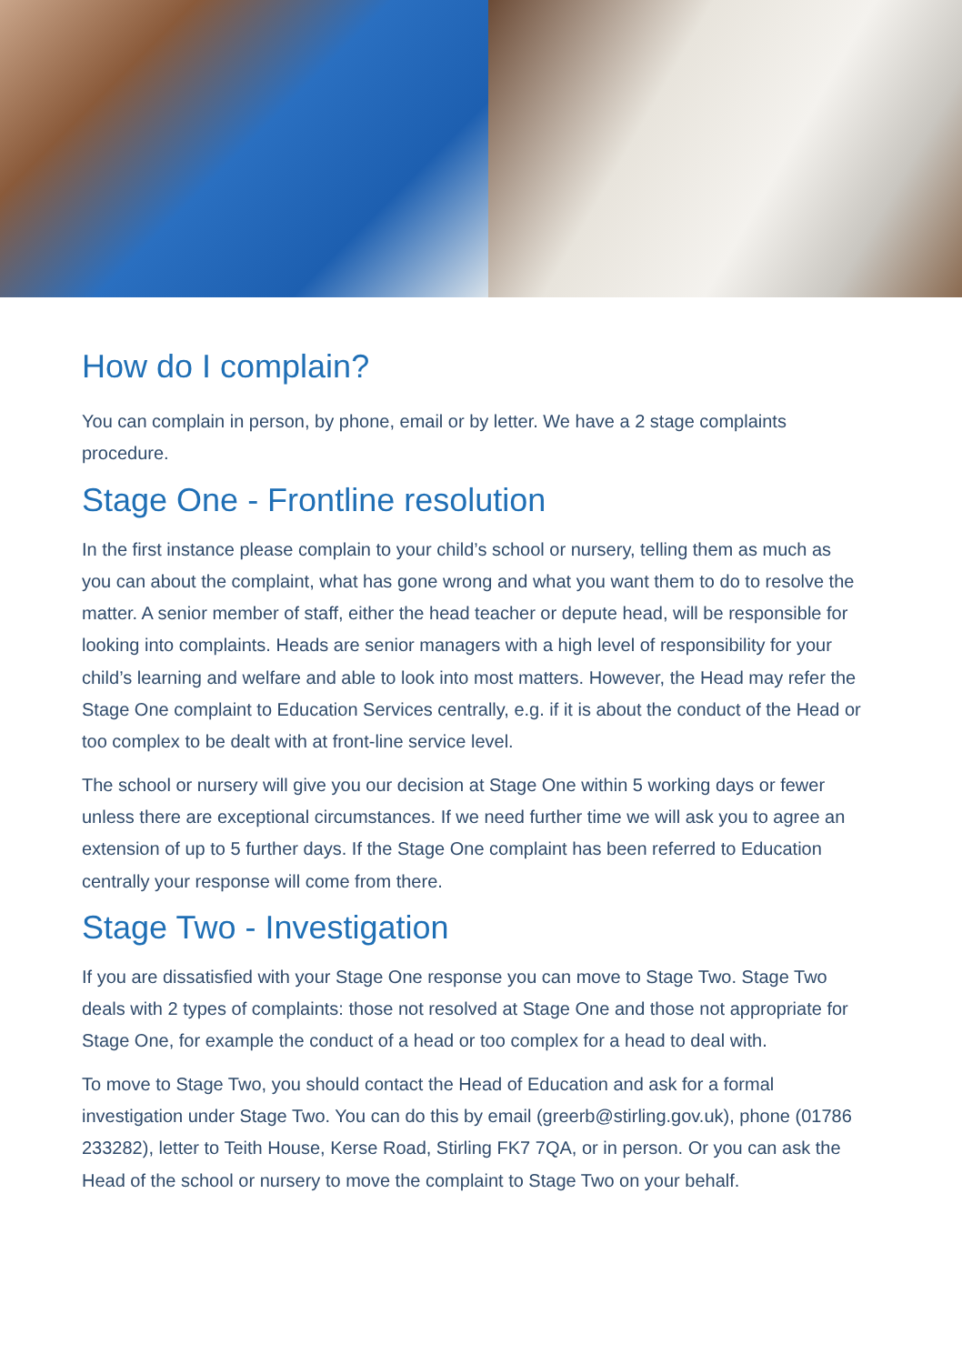How do I complain?
You can complain in person, by phone, email or by letter. We have a 2 stage complaints procedure.
Stage One - Frontline resolution
In the first instance please complain to your child’s school or nursery, telling them as much as you can about the complaint, what has gone wrong and what you want them to do to resolve the matter. A senior member of staff, either the head teacher or depute head, will be responsible for looking into complaints. Heads are senior managers with a high level of responsibility for your child’s learning and welfare and able to look into most matters. However, the Head may refer the Stage One complaint to Education Services centrally, e.g. if it is about the conduct of the Head or too complex to be dealt with at front-line service level.
The school or nursery will give you our decision at Stage One within 5 working days or fewer unless there are exceptional circumstances. If we need further time we will ask you to agree an extension of up to 5 further days. If the Stage One complaint has been referred to Education centrally your response will come from there.
Stage Two - Investigation
If you are dissatisfied with your Stage One response you can move to Stage Two. Stage Two deals with 2 types of complaints: those not resolved at Stage One and those not appropriate for Stage One, for example the conduct of a head or too complex for a head to deal with.
To move to Stage Two, you should contact the Head of Education and ask for a formal investigation under Stage Two. You can do this by email (greerb@stirling.gov.uk), phone (01786 233282), letter to Teith House, Kerse Road, Stirling FK7 7QA, or in person. Or you can ask the Head of the school or nursery to move the complaint to Stage Two on your behalf.